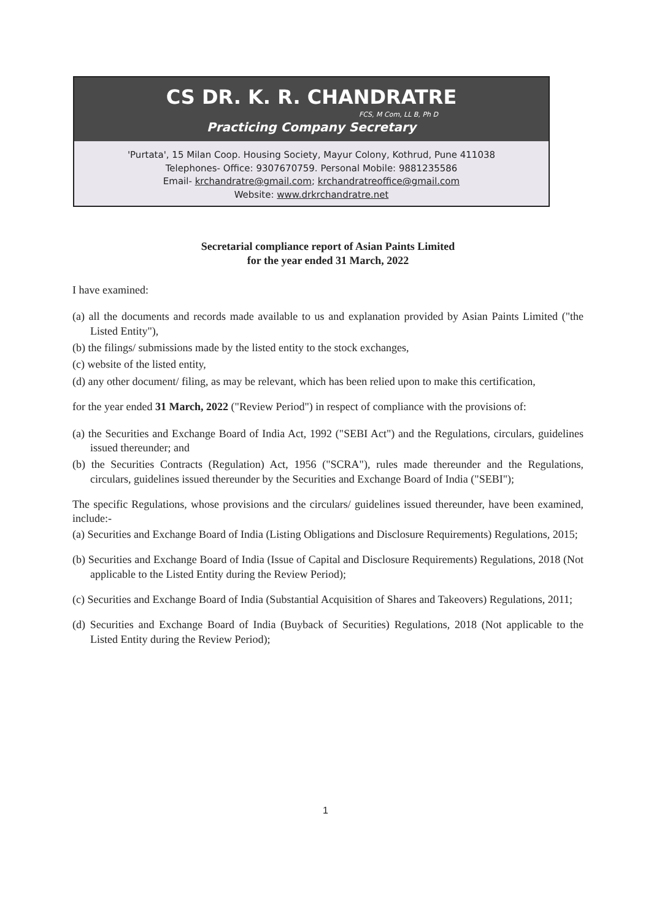CS DR. K. R. CHANDRATRE
FCS, M Com, LL B, Ph D
Practicing Company Secretary
'Purtata', 15 Milan Coop. Housing Society, Mayur Colony, Kothrud, Pune 411038
Telephones- Office: 9307670759. Personal Mobile: 9881235586
Email- krchandratre@gmail.com; krchandratreoffice@gmail.com
Website: www.drkrchandratre.net
Secretarial compliance report of Asian Paints Limited
for the year ended 31 March, 2022
I have examined:
(a) all the documents and records made available to us and explanation provided by Asian Paints Limited ("the Listed Entity"),
(b) the filings/ submissions made by the listed entity to the stock exchanges,
(c) website of the listed entity,
(d) any other document/ filing, as may be relevant, which has been relied upon to make this certification,
for the year ended 31 March, 2022 ("Review Period") in respect of compliance with the provisions of:
(a) the Securities and Exchange Board of India Act, 1992 ("SEBI Act") and the Regulations, circulars, guidelines issued thereunder; and
(b) the Securities Contracts (Regulation) Act, 1956 ("SCRA"), rules made thereunder and the Regulations, circulars, guidelines issued thereunder by the Securities and Exchange Board of India ("SEBI");
The specific Regulations, whose provisions and the circulars/ guidelines issued thereunder, have been examined, include:-
(a) Securities and Exchange Board of India (Listing Obligations and Disclosure Requirements) Regulations, 2015;
(b) Securities and Exchange Board of India (Issue of Capital and Disclosure Requirements) Regulations, 2018 (Not applicable to the Listed Entity during the Review Period);
(c) Securities and Exchange Board of India (Substantial Acquisition of Shares and Takeovers) Regulations, 2011;
(d) Securities and Exchange Board of India (Buyback of Securities) Regulations, 2018 (Not applicable to the Listed Entity during the Review Period);
1